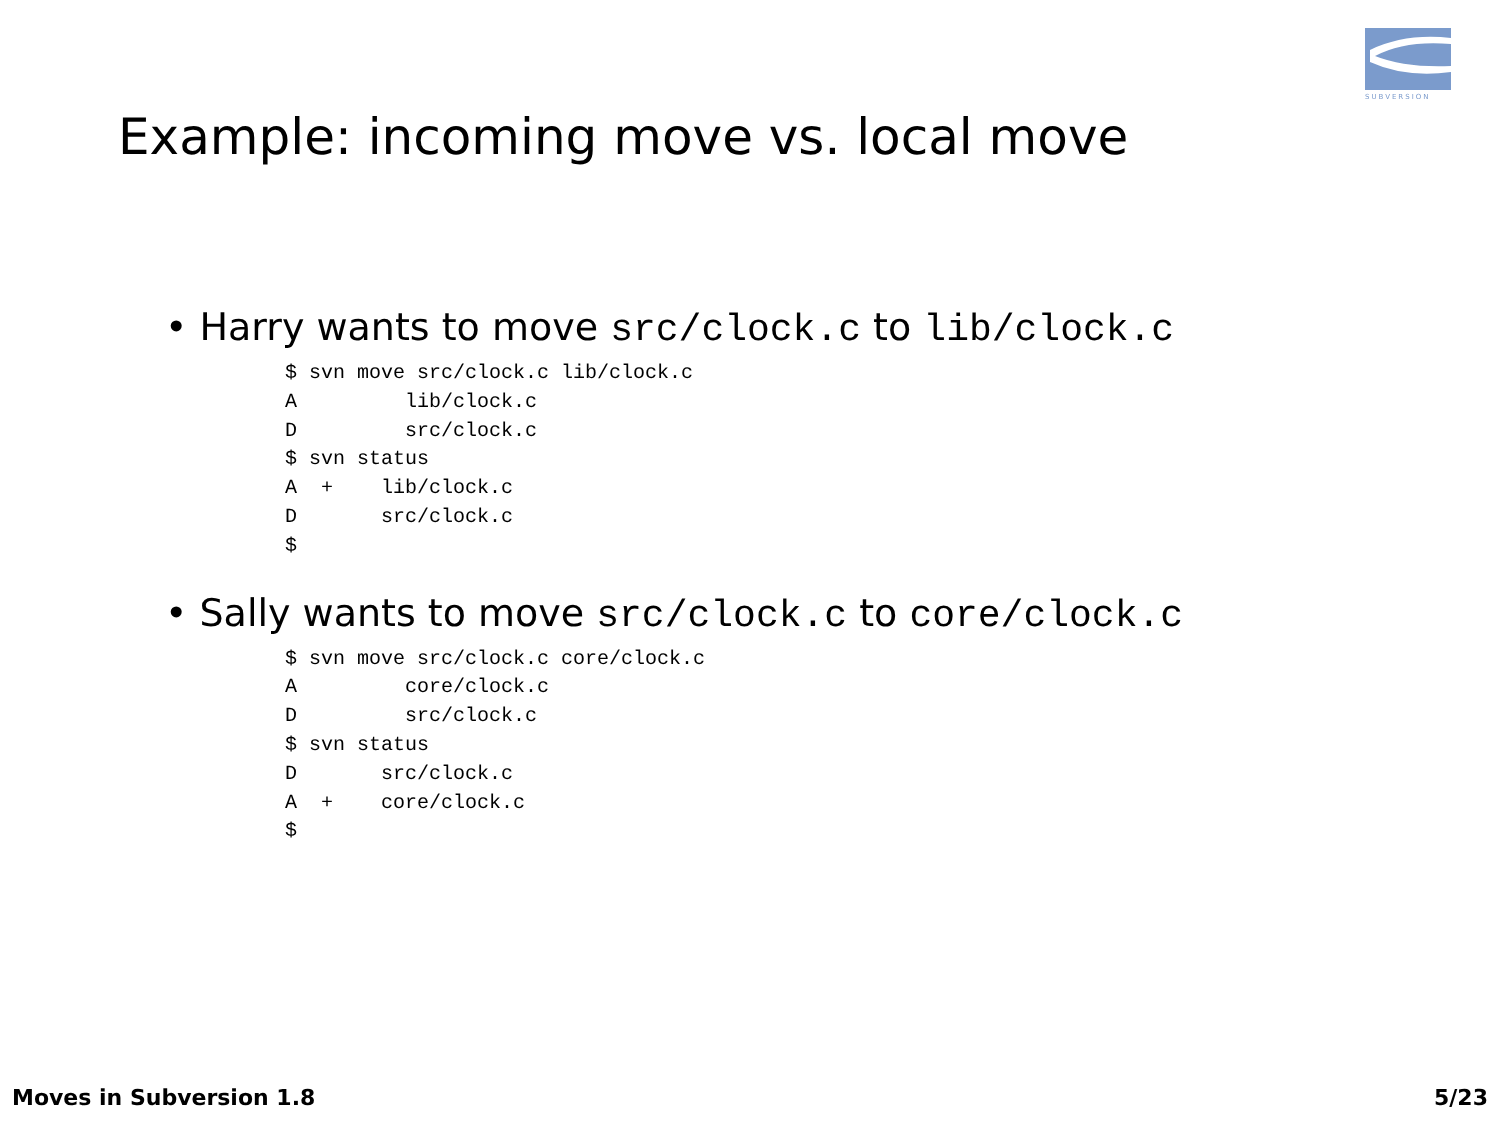SUBVERSION
Example: incoming move vs. local move
• Harry wants to move src/clock.c to lib/clock.c
$ svn move src/clock.c lib/clock.c
A         lib/clock.c
D         src/clock.c
$ svn status
A  +    lib/clock.c
D       src/clock.c
$
• Sally wants to move src/clock.c to core/clock.c
$ svn move src/clock.c core/clock.c
A         core/clock.c
D         src/clock.c
$ svn status
D       src/clock.c
A  +    core/clock.c
$
Moves in Subversion 1.8 5/23